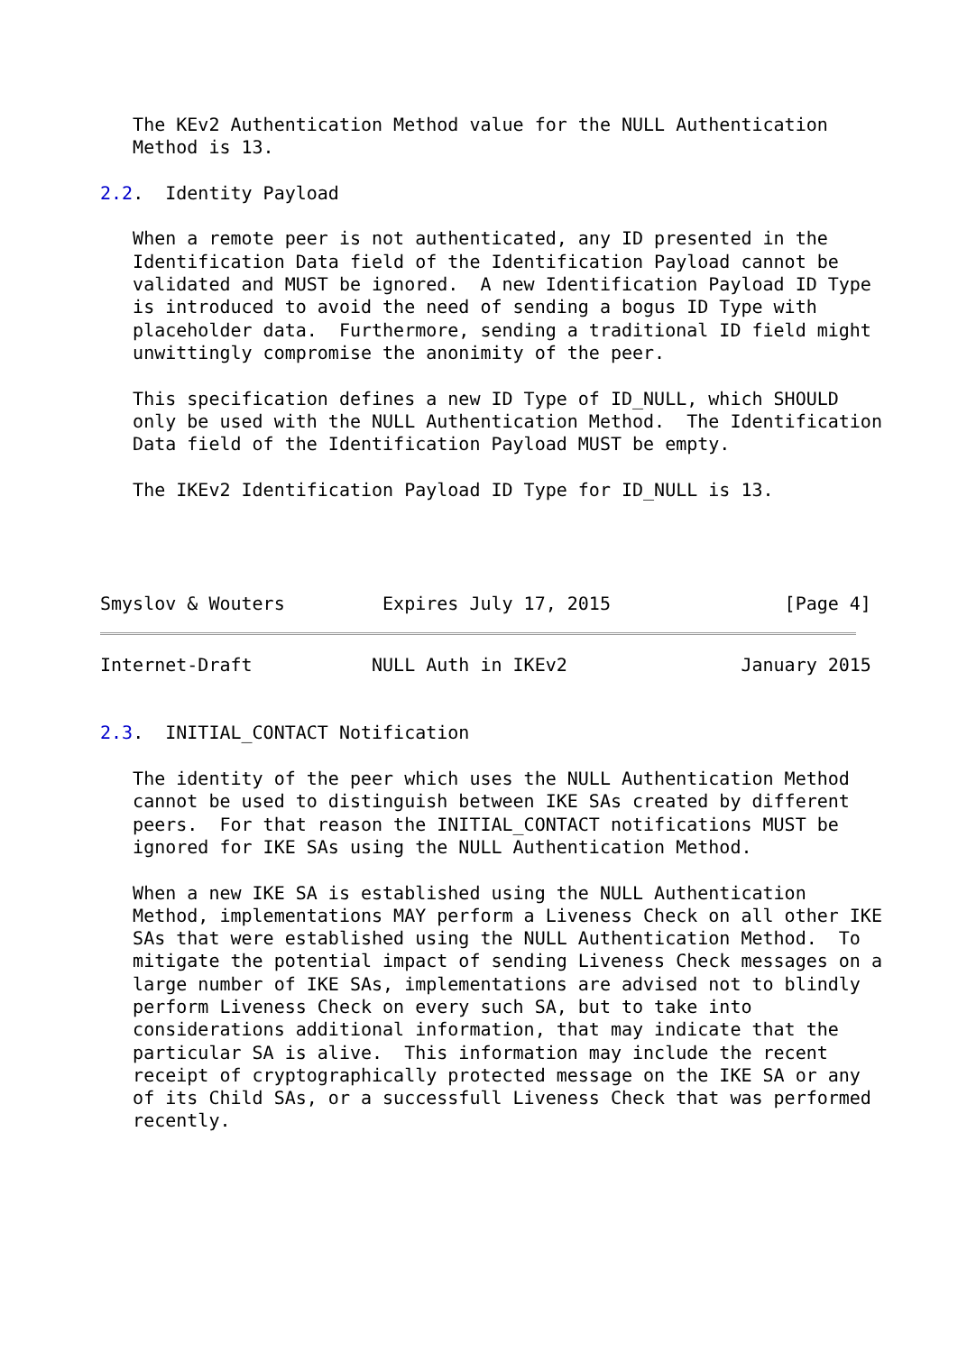The KEv2 Authentication Method value for the NULL Authentication
   Method is 13.

2.2.  Identity Payload

   When a remote peer is not authenticated, any ID presented in the
   Identification Data field of the Identification Payload cannot be
   validated and MUST be ignored.  A new Identification Payload ID Type
   is introduced to avoid the need of sending a bogus ID Type with
   placeholder data.  Furthermore, sending a traditional ID field might
   unwittingly compromise the anonimity of the peer.

   This specification defines a new ID Type of ID_NULL, which SHOULD
   only be used with the NULL Authentication Method.  The Identification
   Data field of the Identification Payload MUST be empty.

   The IKEv2 Identification Payload ID Type for ID_NULL is 13.




Smyslov & Wouters         Expires July 17, 2015                [Page 4]
Internet-Draft           NULL Auth in IKEv2                January 2015


2.3.  INITIAL_CONTACT Notification

   The identity of the peer which uses the NULL Authentication Method
   cannot be used to distinguish between IKE SAs created by different
   peers.  For that reason the INITIAL_CONTACT notifications MUST be
   ignored for IKE SAs using the NULL Authentication Method.

   When a new IKE SA is established using the NULL Authentication
   Method, implementations MAY perform a Liveness Check on all other IKE
   SAs that were established using the NULL Authentication Method.  To
   mitigate the potential impact of sending Liveness Check messages on a
   large number of IKE SAs, implementations are advised not to blindly
   perform Liveness Check on every such SA, but to take into
   considerations additional information, that may indicate that the
   particular SA is alive.  This information may include the recent
   receipt of cryptographically protected message on the IKE SA or any
   of its Child SAs, or a successfull Liveness Check that was performed
   recently.